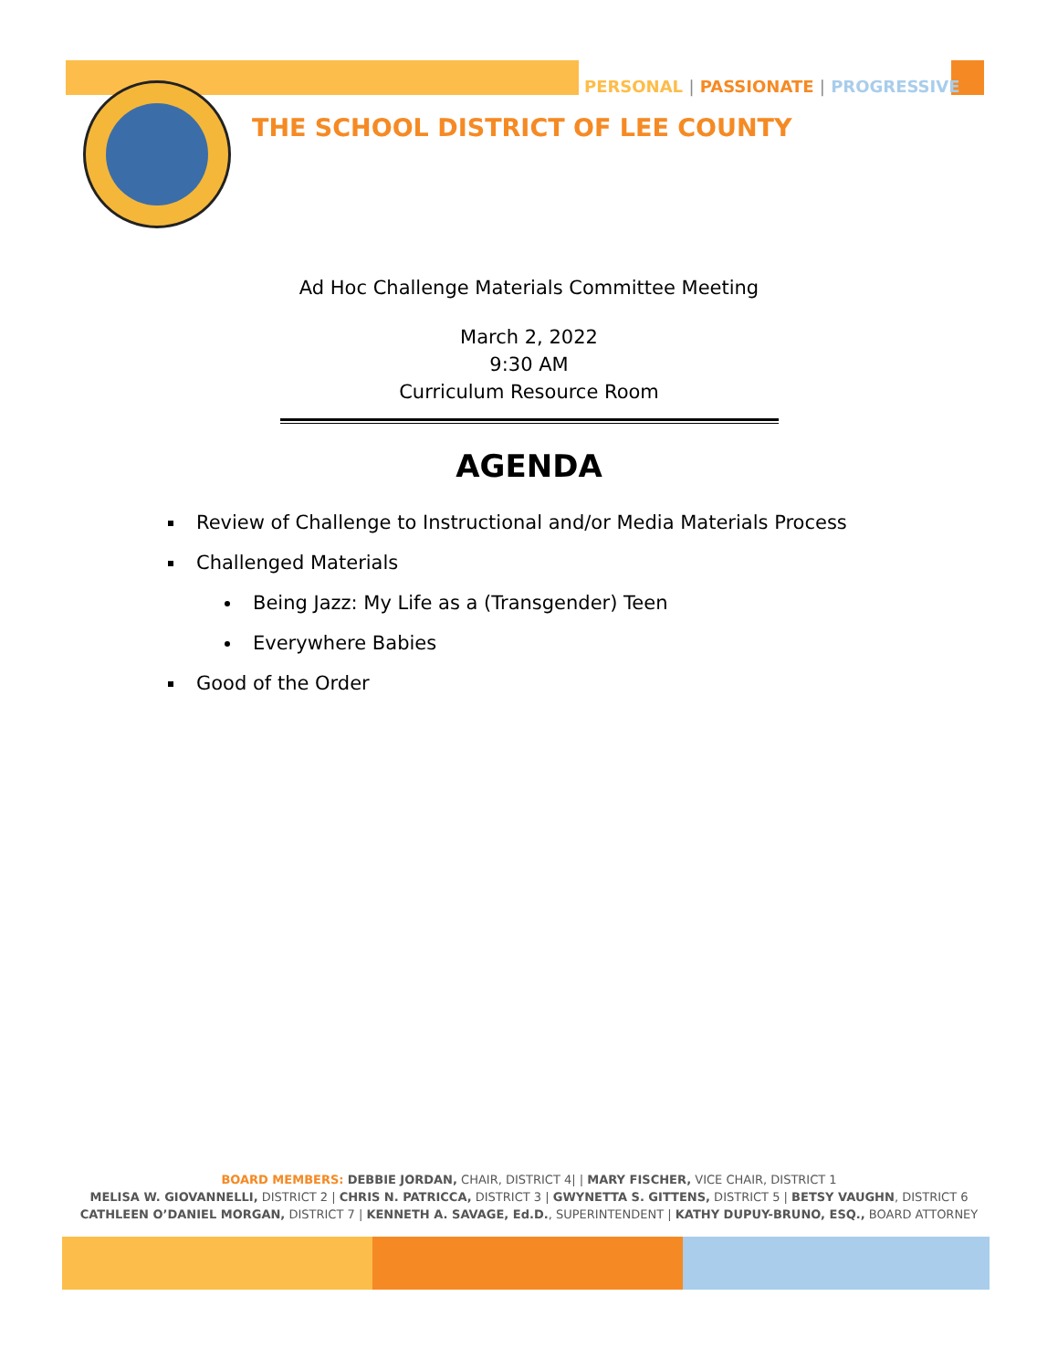PERSONAL | PASSIONATE | PROGRESSIVE
THE SCHOOL DISTRICT OF LEE COUNTY
Ad Hoc Challenge Materials Committee Meeting
March 2, 2022
9:30 AM
Curriculum Resource Room
AGENDA
Review of Challenge to Instructional and/or Media Materials Process
Challenged Materials
Being Jazz: My Life as a (Transgender) Teen
Everywhere Babies
Good of the Order
BOARD MEMBERS: DEBBIE JORDAN, CHAIR, DISTRICT 4| | MARY FISCHER, VICE CHAIR, DISTRICT 1
MELISA W. GIOVANNELLI, DISTRICT 2 | CHRIS N. PATRICCA, DISTRICT 3 | GWYNETTA S. GITTENS, DISTRICT 5 | BETSY VAUGHN, DISTRICT 6
CATHLEEN O’DANIEL MORGAN, DISTRICT 7 | KENNETH A. SAVAGE, Ed.D., SUPERINTENDENT | KATHY DUPUY-BRUNO, ESQ., BOARD ATTORNEY